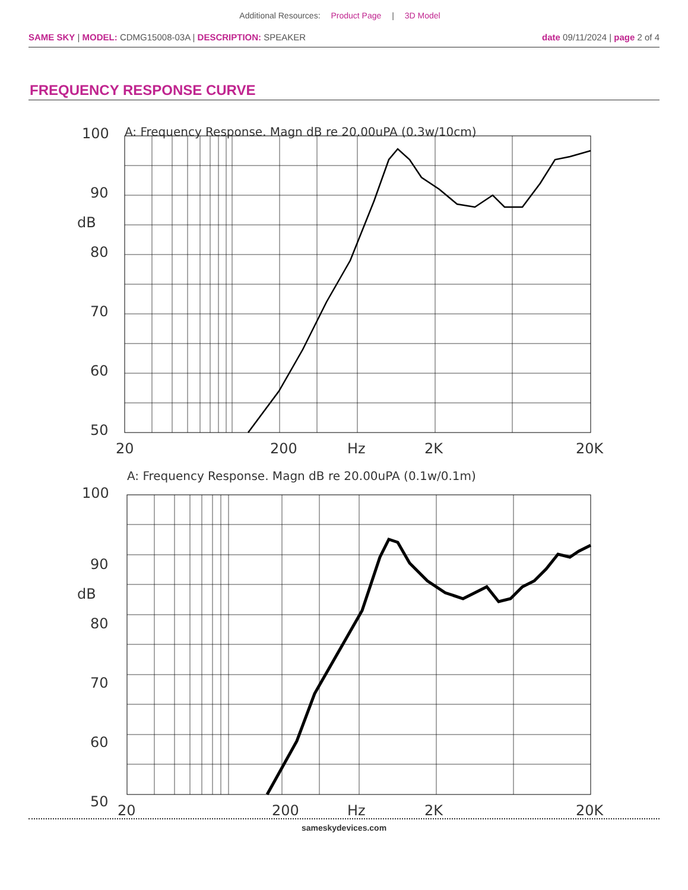Additional Resources: Product Page | 3D Model
SAME SKY | MODEL: CDMG15008-03A | DESCRIPTION: SPEAKER date 09/11/2024 | page 2 of 4
FREQUENCY RESPONSE CURVE
A: Frequency Response. Magn dB re 20.00uPA (0.3w/10cm)
100
90
dB
80
70
60
50
20
200
Hz
2K
20K
A: Frequency Response. Magn dB re 20.00uPA (0.1w/0.1m)
100
90
dB
80
70
60
50
20
200
Hz
2K
20K
sameskydevices.com